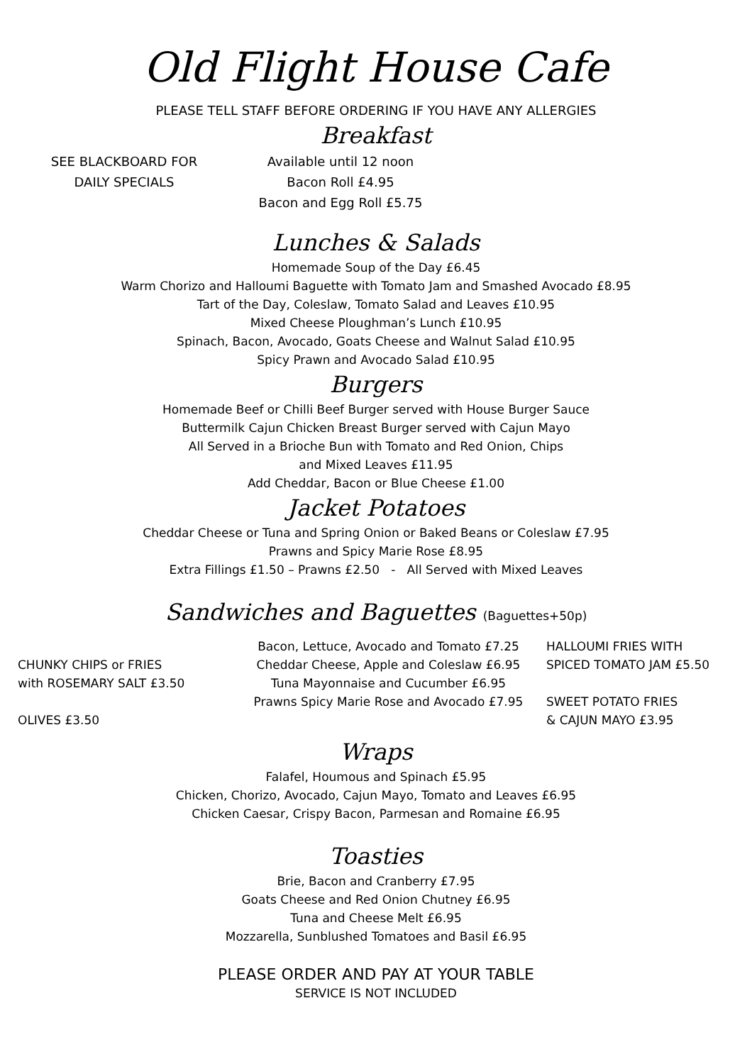Old Flight House Cafe
PLEASE TELL STAFF BEFORE ORDERING IF YOU HAVE ANY ALLERGIES
Breakfast
SEE BLACKBOARD FOR
DAILY SPECIALS
Available until 12 noon
Bacon Roll £4.95
Bacon and Egg Roll £5.75
Lunches & Salads
Homemade Soup of the Day £6.45
Warm Chorizo and Halloumi Baguette with Tomato Jam and Smashed Avocado £8.95
Tart of the Day, Coleslaw, Tomato Salad and Leaves £10.95
Mixed Cheese Ploughman’s Lunch £10.95
Spinach, Bacon, Avocado, Goats Cheese and Walnut Salad £10.95
Spicy Prawn and Avocado Salad £10.95
Burgers
Homemade Beef or Chilli Beef Burger served with House Burger Sauce
Buttermilk Cajun Chicken Breast Burger served with Cajun Mayo
All Served in a Brioche Bun with Tomato and Red Onion, Chips
and Mixed Leaves £11.95
Add Cheddar, Bacon or Blue Cheese £1.00
Jacket Potatoes
Cheddar Cheese or Tuna and Spring Onion or Baked Beans or Coleslaw £7.95
Prawns and Spicy Marie Rose £8.95
Extra Fillings £1.50 – Prawns £2.50 - All Served with Mixed Leaves
Sandwiches and Baguettes (Baguettes+50p)
CHUNKY CHIPS or FRIES
with ROSEMARY SALT £3.50
OLIVES £3.50
Bacon, Lettuce, Avocado and Tomato £7.25
Cheddar Cheese, Apple and Coleslaw £6.95
Tuna Mayonnaise and Cucumber £6.95
Prawns Spicy Marie Rose and Avocado £7.95
HALLOUMI FRIES WITH
SPICED TOMATO JAM £5.50
SWEET POTATO FRIES
& CAJUN MAYO £3.95
Wraps
Falafel, Houmous and Spinach £5.95
Chicken, Chorizo, Avocado, Cajun Mayo, Tomato and Leaves £6.95
Chicken Caesar, Crispy Bacon, Parmesan and Romaine £6.95
Toasties
Brie, Bacon and Cranberry £7.95
Goats Cheese and Red Onion Chutney £6.95
Tuna and Cheese Melt £6.95
Mozzarella, Sunblushed Tomatoes and Basil £6.95
PLEASE ORDER AND PAY AT YOUR TABLE
SERVICE IS NOT INCLUDED